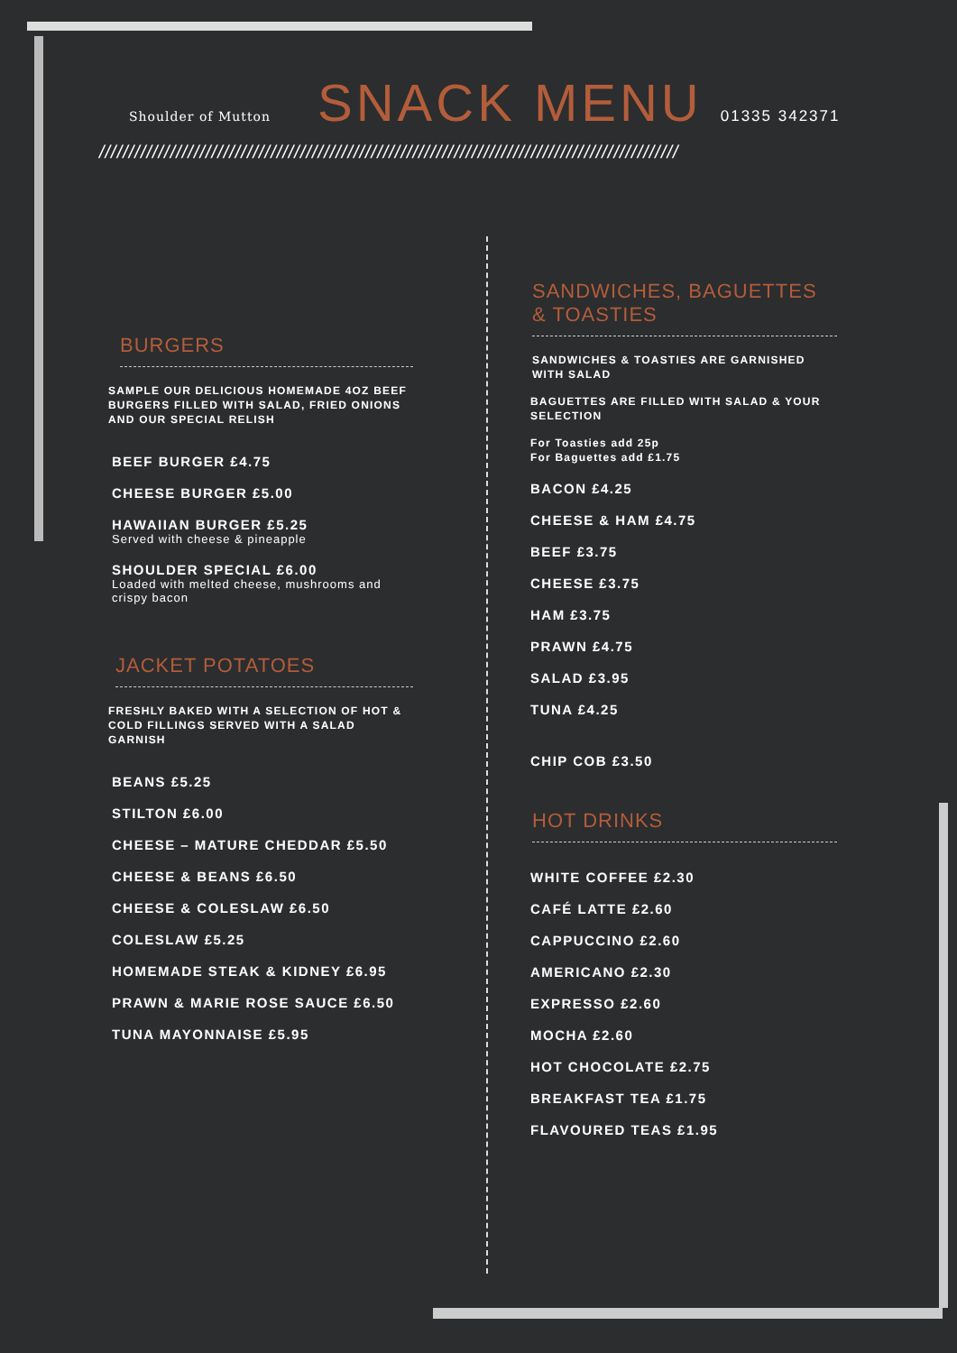Shoulder of Mutton
SNACK MENU
01335 342371
//////////////////////////////////////////////////////////////////////////////////////////////////
BURGERS
SAMPLE OUR DELICIOUS HOMEMADE 4OZ BEEF BURGERS FILLED WITH SALAD, FRIED ONIONS AND OUR SPECIAL RELISH
BEEF BURGER £4.75
CHEESE BURGER £5.00
HAWAIIAN BURGER £5.25
Served with cheese & pineapple
SHOULDER SPECIAL £6.00
Loaded with melted cheese, mushrooms and crispy bacon
JACKET POTATOES
FRESHLY BAKED WITH A SELECTION OF HOT & COLD FILLINGS SERVED WITH A SALAD GARNISH
BEANS £5.25
STILTON £6.00
CHEESE – MATURE CHEDDAR £5.50
CHEESE & BEANS £6.50
CHEESE & COLESLAW £6.50
COLESLAW £5.25
HOMEMADE STEAK & KIDNEY £6.95
PRAWN & MARIE ROSE SAUCE £6.50
TUNA MAYONNAISE £5.95
SANDWICHES, BAGUETTES
& TOASTIES
SANDWICHES & TOASTIES ARE GARNISHED WITH SALAD
BAGUETTES ARE FILLED WITH SALAD & YOUR SELECTION
For Toasties add 25p
For Baguettes add £1.75
BACON £4.25
CHEESE & HAM £4.75
BEEF £3.75
CHEESE £3.75
HAM £3.75
PRAWN £4.75
SALAD £3.95
TUNA £4.25
CHIP COB £3.50
HOT DRINKS
WHITE COFFEE £2.30
CAFÉ LATTE £2.60
CAPPUCCINO £2.60
AMERICANO £2.30
EXPRESSO £2.60
MOCHA £2.60
HOT CHOCOLATE £2.75
BREAKFAST TEA £1.75
FLAVOURED TEAS £1.95